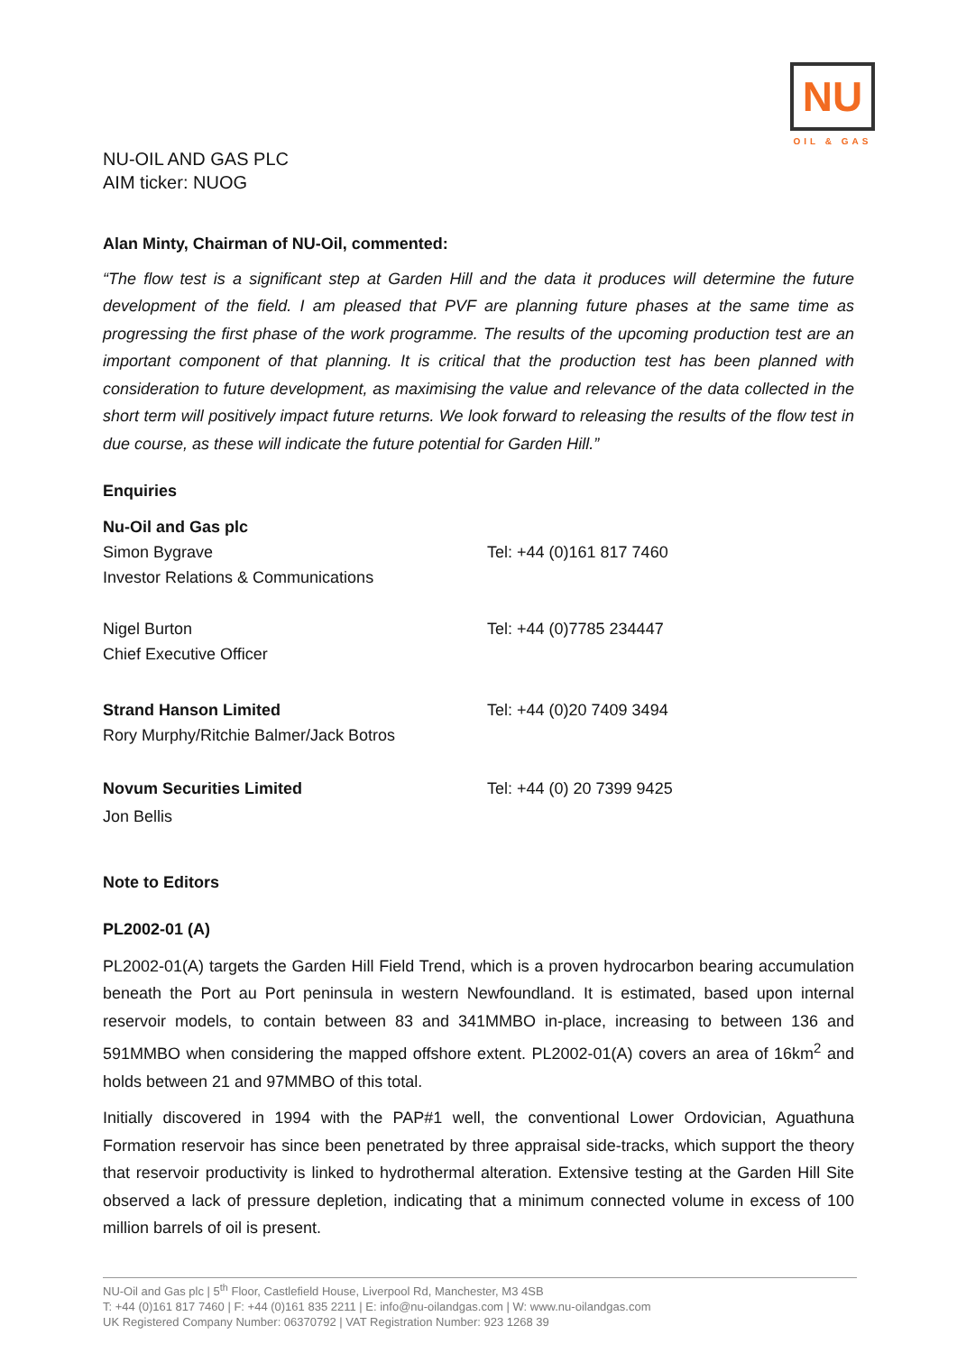NU
OIL & GAS
NU-OIL AND GAS PLC
AIM ticker: NUOG
Alan Minty, Chairman of NU-Oil, commented:
“The flow test is a significant step at Garden Hill and the data it produces will determine the future development of the field. I am pleased that PVF are planning future phases at the same time as progressing the first phase of the work programme. The results of the upcoming production test are an important component of that planning. It is critical that the production test has been planned with consideration to future development, as maximising the value and relevance of the data collected in the short term will positively impact future returns. We look forward to releasing the results of the flow test in due course, as these will indicate the future potential for Garden Hill.”
Enquiries
Nu-Oil and Gas plc
Simon Bygrave Tel: +44 (0)161 817 7460
Investor Relations & Communications
Nigel Burton Tel: +44 (0)7785 234447
Chief Executive Officer
Strand Hanson Limited Tel: +44 (0)20 7409 3494
Rory Murphy/Ritchie Balmer/Jack Botros
Novum Securities Limited Tel: +44 (0) 20 7399 9425
Jon Bellis
Note to Editors
PL2002-01 (A)
PL2002-01(A) targets the Garden Hill Field Trend, which is a proven hydrocarbon bearing accumulation beneath the Port au Port peninsula in western Newfoundland. It is estimated, based upon internal reservoir models, to contain between 83 and 341MMBO in-place, increasing to between 136 and 591MMBO when considering the mapped offshore extent. PL2002-01(A) covers an area of 16km<sup>2</sup> and holds between 21 and 97MMBO of this total.
Initially discovered in 1994 with the PAP#1 well, the conventional Lower Ordovician, Aguathuna Formation reservoir has since been penetrated by three appraisal side-tracks, which support the theory that reservoir productivity is linked to hydrothermal alteration. Extensive testing at the Garden Hill Site observed a lack of pressure depletion, indicating that a minimum connected volume in excess of 100 million barrels of oil is present.
NU-Oil and Gas plc | 5<sup>th</sup> Floor, Castlefield House, Liverpool Rd, Manchester, M3 4SB
T: +44 (0)161 817 7460 | F: +44 (0)161 835 2211 | E: info@nu-oilandgas.com | W: www.nu-oilandgas.com
UK Registered Company Number: 06370792 | VAT Registration Number: 923 1268 39